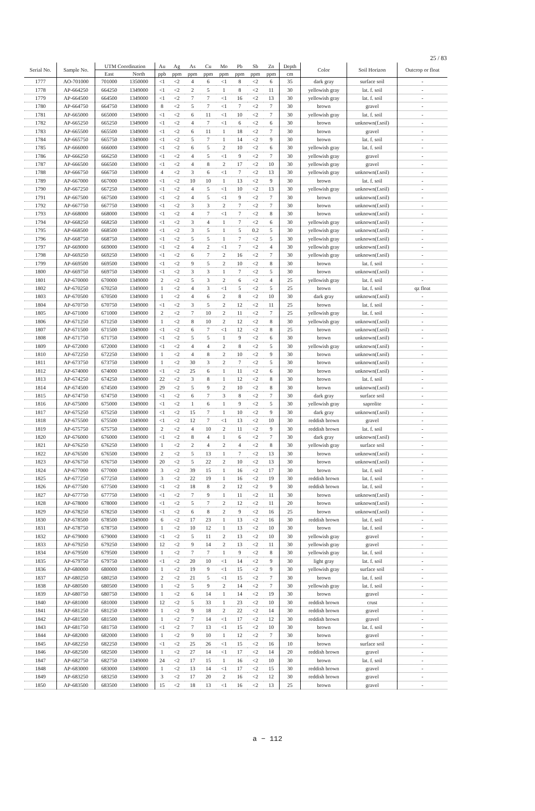25 / 83
| Serial No. | Sample No. | UTM Coordination | | Au | Ag | As | Cu | Mo | Pb | Sb | Zn | Depth | Color | Soil Horizon | Outcrop or float |
| --- | --- | --- | --- | --- | --- | --- | --- | --- | --- | --- | --- | --- | --- | --- | --- |
| | | East | North | ppb | ppm | ppm | ppm | ppm | ppm | ppm | ppm | cm | | | |
| 1777 | AO-701000 | 701000 | 1350000 | <1 | <2 | 4 | 6 | <1 | 8 | <2 | 6 | 35 | dark gray | surface soil | - |
| 1778 | AP-664250 | 664250 | 1349000 | <1 | <2 | 2 | 5 | 1 | 8 | <2 | 11 | 30 | yellowish gray | lat. f. soil | - |
| 1779 | AP-664500 | 664500 | 1349000 | <1 | <2 | 7 | 7 | <1 | 16 | <2 | 13 | 30 | yellowish gray | lat. f. soil | - |
| 1780 | AP-664750 | 664750 | 1349000 | 8 | <2 | 5 | 7 | <1 | 7 | <2 | 7 | 30 | brown | gravel | - |
| 1781 | AP-665000 | 665000 | 1349000 | <1 | <2 | 6 | 11 | <1 | 10 | <2 | 7 | 30 | yellowish gray | lat. f. soil | - |
| 1782 | AP-665250 | 665250 | 1349000 | <1 | <2 | 4 | 7 | <1 | 6 | <2 | 6 | 30 | brown | unknown(f.soil) | - |
| 1783 | AP-665500 | 665500 | 1349000 | <1 | <2 | 6 | 11 | 1 | 18 | <2 | 7 | 30 | brown | gravel | - |
| 1784 | AP-665750 | 665750 | 1349000 | <1 | <2 | 5 | 7 | 1 | 14 | <2 | 9 | 30 | brown | lat. f. soil | - |
| 1785 | AP-666000 | 666000 | 1349000 | <1 | <2 | 6 | 5 | 2 | 10 | <2 | 6 | 30 | yellowish gray | lat. f. soil | - |
| 1786 | AP-666250 | 666250 | 1349000 | <1 | <2 | 4 | 5 | <1 | 9 | <2 | 7 | 30 | yellowish gray | gravel | - |
| 1787 | AP-666500 | 666500 | 1349000 | <1 | <2 | 4 | 8 | 2 | 17 | <2 | 10 | 30 | yellowish gray | gravel | - |
| 1788 | AP-666750 | 666750 | 1349000 | 4 | <2 | 3 | 6 | <1 | 7 | <2 | 13 | 30 | yellowish gray | unknown(f.soil) | - |
| 1789 | AP-667000 | 667000 | 1349000 | <1 | <2 | 10 | 10 | 1 | 13 | <2 | 9 | 30 | brown | lat. f. soil | - |
| 1790 | AP-667250 | 667250 | 1349000 | <1 | <2 | 4 | 5 | <1 | 10 | <2 | 13 | 30 | yellowish gray | unknown(f.soil) | - |
| 1791 | AP-667500 | 667500 | 1349000 | <1 | <2 | 4 | 5 | <1 | 9 | <2 | 7 | 30 | brown | unknown(f.soil) | - |
| 1792 | AP-667750 | 667750 | 1349000 | <1 | <2 | 3 | 3 | 2 | 7 | <2 | 7 | 30 | brown | unknown(f.soil) | - |
| 1793 | AP-668000 | 668000 | 1349000 | <1 | <2 | 4 | 7 | <1 | 7 | <2 | 8 | 30 | brown | unknown(f.soil) | - |
| 1794 | AP-668250 | 668250 | 1349000 | <1 | <2 | 3 | 4 | 1 | 7 | <2 | 6 | 30 | yellowish gray | unknown(f.soil) | - |
| 1795 | AP-668500 | 668500 | 1349000 | <1 | <2 | 3 | 5 | 1 | 5 | 0.2 | 5 | 30 | yellowish gray | unknown(f.soil) | - |
| 1796 | AP-668750 | 668750 | 1349000 | <1 | <2 | 5 | 5 | 1 | 7 | <2 | 5 | 30 | yellowish gray | unknown(f.soil) | - |
| 1797 | AP-669000 | 669000 | 1349000 | <1 | <2 | 4 | 2 | <1 | 7 | <2 | 4 | 30 | yellowish gray | unknown(f.soil) | - |
| 1798 | AP-669250 | 669250 | 1349000 | <1 | <2 | 6 | 7 | 2 | 16 | <2 | 7 | 30 | yellowish gray | unknown(f.soil) | - |
| 1799 | AP-669500 | 669500 | 1349000 | <1 | <2 | 9 | 5 | 2 | 10 | <2 | 8 | 30 | brown | lat. f. soil | - |
| 1800 | AP-669750 | 669750 | 1349000 | <1 | <2 | 3 | 3 | 1 | 7 | <2 | 5 | 30 | brown | unknown(f.soil) | - |
| 1801 | AP-670000 | 670000 | 1349000 | 2 | <2 | 5 | 3 | 2 | 6 | <2 | 4 | 25 | yellowish gray | lat. f. soil | - |
| 1802 | AP-670250 | 670250 | 1349000 | 1 | <2 | 4 | 3 | <1 | 5 | <2 | 5 | 25 | brown | lat. f. soil | qz float |
| 1803 | AP-670500 | 670500 | 1349000 | 1 | <2 | 4 | 6 | 2 | 8 | <2 | 10 | 30 | dark gray | unknown(f.soil) | - |
| 1804 | AP-670750 | 670750 | 1349000 | <1 | <2 | 3 | 5 | 2 | 12 | <2 | 11 | 25 | brown | lat. f. soil | - |
| 1805 | AP-671000 | 671000 | 1349000 | 2 | <2 | 7 | 10 | 2 | 11 | <2 | 7 | 25 | yellowish gray | lat. f. soil | - |
| 1806 | AP-671250 | 671250 | 1349000 | 1 | <2 | 8 | 10 | 2 | 12 | <2 | 8 | 30 | yellowish gray | unknown(f.soil) | - |
| 1807 | AP-671500 | 671500 | 1349000 | <1 | <2 | 6 | 7 | <1 | 12 | <2 | 8 | 25 | brown | unknown(f.soil) | - |
| 1808 | AP-671750 | 671750 | 1349000 | <1 | <2 | 5 | 5 | 1 | 9 | <2 | 6 | 30 | brown | unknown(f.soil) | - |
| 1809 | AP-672000 | 672000 | 1349000 | <1 | <2 | 4 | 4 | 2 | 8 | <2 | 5 | 30 | yellowish gray | unknown(f.soil) | - |
| 1810 | AP-672250 | 672250 | 1349000 | 1 | <2 | 4 | 8 | 2 | 10 | <2 | 9 | 30 | brown | unknown(f.soil) | - |
| 1811 | AP-673750 | 673750 | 1349000 | 1 | <2 | 30 | 3 | 2 | 7 | <2 | 5 | 30 | brown | unknown(f.soil) | - |
| 1812 | AP-674000 | 674000 | 1349000 | <1 | <2 | 25 | 6 | 1 | 11 | <2 | 6 | 30 | brown | unknown(f.soil) | - |
| 1813 | AP-674250 | 674250 | 1349000 | 22 | <2 | 3 | 8 | 1 | 12 | <2 | 8 | 30 | brown | lat. f. soil | - |
| 1814 | AP-674500 | 674500 | 1349000 | 29 | <2 | 5 | 9 | 2 | 10 | <2 | 8 | 30 | brown | unknown(f.soil) | - |
| 1815 | AP-674750 | 674750 | 1349000 | <1 | <2 | 6 | 7 | 3 | 8 | <2 | 7 | 30 | dark gray | surface soil | - |
| 1816 | AP-675000 | 675000 | 1349000 | <1 | <2 | 1 | 6 | 1 | 9 | <2 | 5 | 30 | yellowish gray | saprolite | - |
| 1817 | AP-675250 | 675250 | 1349000 | <1 | <2 | 15 | 7 | 1 | 10 | <2 | 9 | 30 | dark gray | unknown(f.soil) | - |
| 1818 | AP-675500 | 675500 | 1349000 | <1 | <2 | 12 | 7 | <1 | 13 | <2 | 10 | 30 | reddish brown | gravel | - |
| 1819 | AP-675750 | 675750 | 1349000 | 2 | <2 | 4 | 10 | 2 | 11 | <2 | 9 | 30 | reddish brown | lat. f. soil | - |
| 1820 | AP-676000 | 676000 | 1349000 | <1 | <2 | 8 | 4 | 1 | 6 | <2 | 7 | 30 | dark gray | unknown(f.soil) | - |
| 1821 | AP-676250 | 676250 | 1349000 | 1 | <2 | 2 | 4 | 2 | 4 | <2 | 8 | 30 | yellowish gray | surface soil | - |
| 1822 | AP-676500 | 676500 | 1349000 | 2 | <2 | 5 | 13 | 1 | 7 | <2 | 13 | 30 | brown | unknown(f.soil) | - |
| 1823 | AP-676750 | 676750 | 1349000 | 20 | <2 | 5 | 22 | 2 | 10 | <2 | 13 | 30 | brown | unknown(f.soil) | - |
| 1824 | AP-677000 | 677000 | 1349000 | 3 | <2 | 39 | 15 | 1 | 16 | <2 | 17 | 30 | brown | lat. f. soil | - |
| 1825 | AP-677250 | 677250 | 1349000 | 3 | <2 | 22 | 19 | 1 | 16 | <2 | 19 | 30 | reddish brown | lat. f. soil | - |
| 1826 | AP-677500 | 677500 | 1349000 | <1 | <2 | 18 | 8 | 2 | 12 | <2 | 9 | 30 | reddish brown | lat. f. soil | - |
| 1827 | AP-677750 | 677750 | 1349000 | <1 | <2 | 7 | 9 | 1 | 11 | <2 | 11 | 30 | brown | unknown(f.soil) | - |
| 1828 | AP-678000 | 678000 | 1349000 | <1 | <2 | 5 | 7 | 2 | 12 | <2 | 11 | 20 | brown | unknown(f.soil) | - |
| 1829 | AP-678250 | 678250 | 1349000 | <1 | <2 | 6 | 8 | 2 | 9 | <2 | 16 | 25 | brown | unknown(f.soil) | - |
| 1830 | AP-678500 | 678500 | 1349000 | 6 | <2 | 17 | 23 | 1 | 13 | <2 | 16 | 30 | reddish brown | lat. f. soil | - |
| 1831 | AP-678750 | 678750 | 1349000 | 1 | <2 | 10 | 12 | 1 | 13 | <2 | 10 | 30 | brown | lat. f. soil | - |
| 1832 | AP-679000 | 679000 | 1349000 | <1 | <2 | 5 | 11 | 2 | 13 | <2 | 10 | 30 | yellowish gray | gravel | - |
| 1833 | AP-679250 | 679250 | 1349000 | 12 | <2 | 9 | 14 | 2 | 13 | <2 | 11 | 30 | yellowish gray | gravel | - |
| 1834 | AP-679500 | 679500 | 1349000 | 1 | <2 | 7 | 7 | 1 | 9 | <2 | 8 | 30 | yellowish gray | lat. f. soil | - |
| 1835 | AP-679750 | 679750 | 1349000 | <1 | <2 | 20 | 10 | <1 | 14 | <2 | 9 | 30 | light gray | lat. f. soil | - |
| 1836 | AP-680000 | 680000 | 1349000 | 1 | <2 | 19 | 9 | <1 | 15 | <2 | 9 | 30 | yellowish gray | surface soil | - |
| 1837 | AP-680250 | 680250 | 1349000 | 2 | <2 | 21 | 5 | <1 | 15 | <2 | 7 | 30 | brown | lat. f. soil | - |
| 1838 | AP-680500 | 680500 | 1349000 | 1 | <2 | 5 | 9 | 2 | 14 | <2 | 7 | 30 | yellowish gray | lat. f. soil | - |
| 1839 | AP-680750 | 680750 | 1349000 | 1 | <2 | 6 | 14 | 1 | 14 | <2 | 19 | 30 | brown | gravel | - |
| 1840 | AP-681000 | 681000 | 1349000 | 12 | <2 | 5 | 33 | 1 | 23 | <2 | 10 | 30 | reddish brown | crust | - |
| 1841 | AP-681250 | 681250 | 1349000 | 1 | <2 | 9 | 18 | 2 | 22 | <2 | 14 | 30 | reddish brown | gravel | - |
| 1842 | AP-681500 | 681500 | 1349000 | 1 | <2 | 7 | 14 | <1 | 17 | <2 | 12 | 30 | reddish brown | gravel | - |
| 1843 | AP-681750 | 681750 | 1349000 | <1 | <2 | 7 | 13 | <1 | 15 | <2 | 10 | 30 | brown | lat. f. soil | - |
| 1844 | AP-682000 | 682000 | 1349000 | 1 | <2 | 9 | 10 | 1 | 12 | <2 | 7 | 30 | brown | gravel | - |
| 1845 | AP-682250 | 682250 | 1349000 | <1 | <2 | 25 | 26 | <1 | 15 | <2 | 16 | 10 | brown | surface soil | - |
| 1846 | AP-682500 | 682500 | 1349000 | 1 | <2 | 27 | 14 | <1 | 17 | <2 | 14 | 20 | reddish brown | gravel | - |
| 1847 | AP-682750 | 682750 | 1349000 | 24 | <2 | 17 | 15 | 1 | 16 | <2 | 10 | 30 | brown | lat. f. soil | - |
| 1848 | AP-683000 | 683000 | 1349000 | 1 | <2 | 13 | 14 | <1 | 17 | <2 | 15 | 30 | reddish brown | gravel | - |
| 1849 | AP-683250 | 683250 | 1349000 | 3 | <2 | 17 | 20 | 2 | 16 | <2 | 12 | 30 | reddish brown | gravel | - |
| 1850 | AP-683500 | 683500 | 1349000 | 15 | <2 | 18 | 13 | <1 | 16 | <2 | 13 | 25 | brown | gravel | - |
a − 112